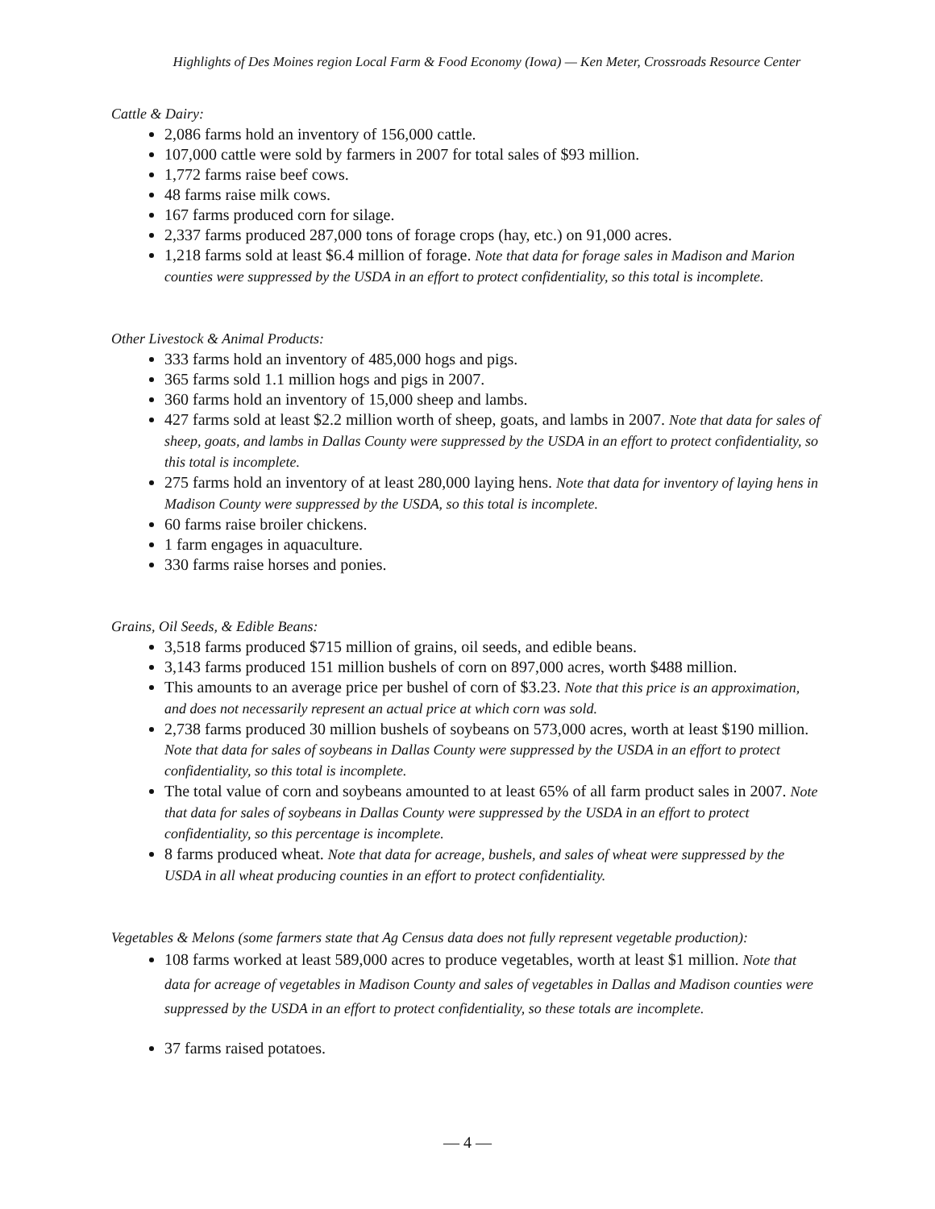Highlights of Des Moines region Local Farm & Food Economy (Iowa) — Ken Meter, Crossroads Resource Center
Cattle & Dairy:
2,086 farms hold an inventory of 156,000 cattle.
107,000 cattle were sold by farmers in 2007 for total sales of $93 million.
1,772 farms raise beef cows.
48 farms raise milk cows.
167 farms produced corn for silage.
2,337 farms produced 287,000 tons of forage crops (hay, etc.) on 91,000 acres.
1,218 farms sold at least $6.4 million of forage. Note that data for forage sales in Madison and Marion counties were suppressed by the USDA in an effort to protect confidentiality, so this total is incomplete.
Other Livestock & Animal Products:
333 farms hold an inventory of 485,000 hogs and pigs.
365 farms sold 1.1 million hogs and pigs in 2007.
360 farms hold an inventory of 15,000 sheep and lambs.
427 farms sold at least $2.2 million worth of sheep, goats, and lambs in 2007. Note that data for sales of sheep, goats, and lambs in Dallas County were suppressed by the USDA in an effort to protect confidentiality, so this total is incomplete.
275 farms hold an inventory of at least 280,000 laying hens. Note that data for inventory of laying hens in Madison County were suppressed by the USDA, so this total is incomplete.
60 farms raise broiler chickens.
1 farm engages in aquaculture.
330 farms raise horses and ponies.
Grains, Oil Seeds, & Edible Beans:
3,518 farms produced $715 million of grains, oil seeds, and edible beans.
3,143 farms produced 151 million bushels of corn on 897,000 acres, worth $488 million.
This amounts to an average price per bushel of corn of $3.23. Note that this price is an approximation, and does not necessarily represent an actual price at which corn was sold.
2,738 farms produced 30 million bushels of soybeans on 573,000 acres, worth at least $190 million. Note that data for sales of soybeans in Dallas County were suppressed by the USDA in an effort to protect confidentiality, so this total is incomplete.
The total value of corn and soybeans amounted to at least 65% of all farm product sales in 2007. Note that data for sales of soybeans in Dallas County were suppressed by the USDA in an effort to protect confidentiality, so this percentage is incomplete.
8 farms produced wheat. Note that data for acreage, bushels, and sales of wheat were suppressed by the USDA in all wheat producing counties in an effort to protect confidentiality.
Vegetables & Melons (some farmers state that Ag Census data does not fully represent vegetable production):
108 farms worked at least 589,000 acres to produce vegetables, worth at least $1 million. Note that data for acreage of vegetables in Madison County and sales of vegetables in Dallas and Madison counties were suppressed by the USDA in an effort to protect confidentiality, so these totals are incomplete.
37 farms raised potatoes.
— 4 —